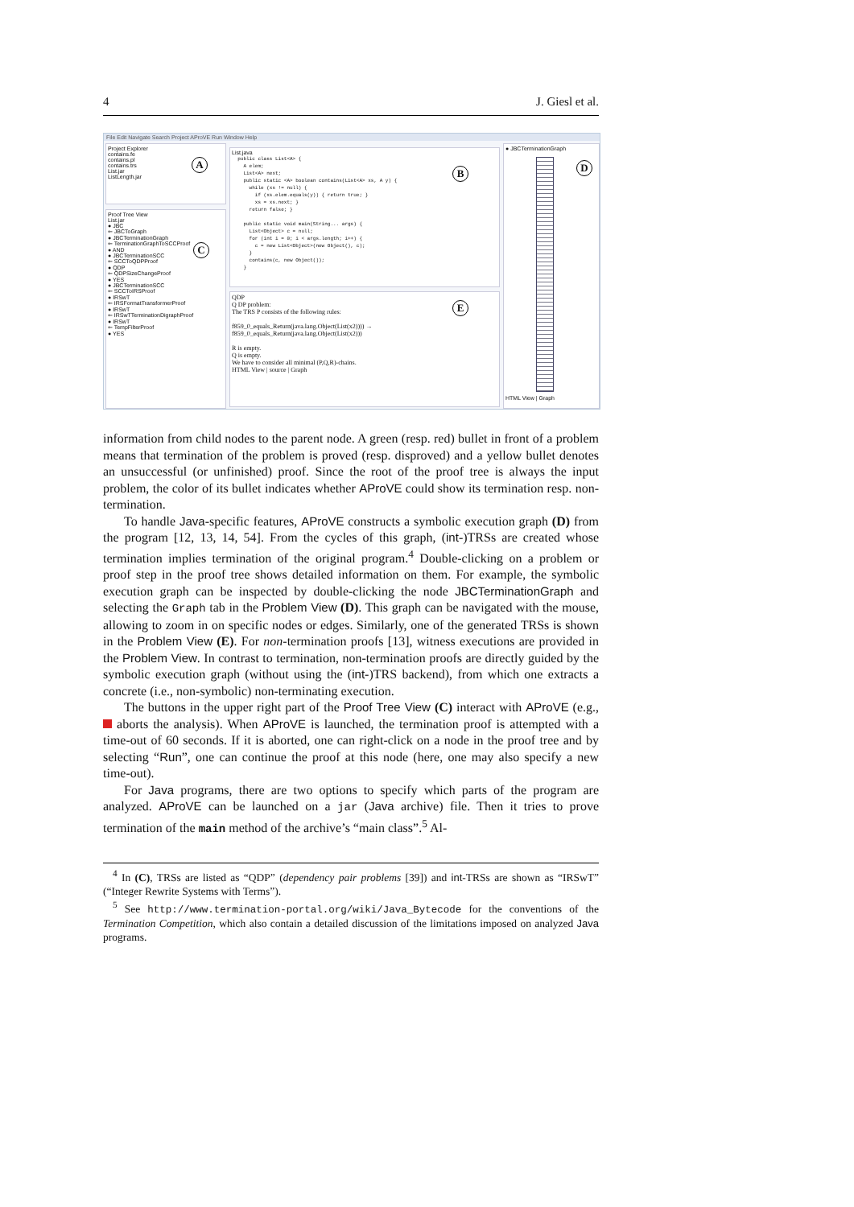4 J. Giesl et al.
File Edit Navigate Search Project AProVE Run Window Help
Project Explorer
contains.fe
contains.pl
contains.trs
List.jar
ListLength.jar
A
Proof Tree View
List.jar
● JBC
⇐ JBCToGraph
● JBCTerminationGraph
⇐ TerminationGraphToSCCProof
● AND
● JBCTerminationSCC
⇐ SCCToQDPProof
● QDP
⇐ QDPSizeChangeProof
● YES
● JBCTerminationSCC
⇐ SCCToIRSProof
● IRSwT
⇐ IRSFormatTransformerProof
● IRSwT
⇐ IRSwTTerminationDigraphProof
● IRSwT
⇐ TempFilterProof
● YES
C
List.java
public class List<A> { A elem; List<A> next; public static <A> boolean contains(List<A> xs, A y) { while (xs != null) { if (xs.elem.equals(y)) { return true; } xs = xs.next; } return false; } public static void main(String... args) { List<Object> c = null; for (int i = 0; i < args.length; i++) { c = new List<Object>(new Object(), c); } contains(c, new Object()); }
B
QDP
Q DP problem:
The TRS P consists of the following rules:
f859_0_equals_Return(java.lang.Object(List(x2)))) → f859_0_equals_Return(java.lang.Object(List(x2)))
R is empty.
Q is empty.
We have to consider all minimal (P,Q,R)-chains.
HTML View | source | Graph
E
● JBCTerminationGraph
HTML View | Graph
D
information from child nodes to the parent node. A green (resp. red) bullet in front of a problem means that termination of the problem is proved (resp. disproved) and a yellow bullet denotes an unsuccessful (or unfinished) proof. Since the root of the proof tree is always the input problem, the color of its bullet indicates whether AProVE could show its termination resp. non-termination.
To handle Java-specific features, AProVE constructs a symbolic execution graph (D) from the program [12, 13, 14, 54]. From the cycles of this graph, (int-)TRSs are created whose termination implies termination of the original program.<sup>4</sup> Double-clicking on a problem or proof step in the proof tree shows detailed information on them. For example, the symbolic execution graph can be inspected by double-clicking the node JBCTerminationGraph and selecting the Graph tab in the Problem View (D). This graph can be navigated with the mouse, allowing to zoom in on specific nodes or edges. Similarly, one of the generated TRSs is shown in the Problem View (E). For non-termination proofs [13], witness executions are provided in the Problem View. In contrast to termination, non-termination proofs are directly guided by the symbolic execution graph (without using the (int-)TRS backend), from which one extracts a concrete (i.e., non-symbolic) non-terminating execution.
The buttons in the upper right part of the Proof Tree View (C) interact with AProVE (e.g., aborts the analysis). When AProVE is launched, the termination proof is attempted with a time-out of 60 seconds. If it is aborted, one can right-click on a node in the proof tree and by selecting “Run”, one can continue the proof at this node (here, one may also specify a new time-out).
For Java programs, there are two options to specify which parts of the program are analyzed. AProVE can be launched on a jar (Java archive) file. Then it tries to prove termination of the main method of the archive’s “main class”.<sup>5</sup> Al-
<sup>4</sup> In (C), TRSs are listed as “QDP” (dependency pair problems [39]) and int-TRSs are shown as “IRSwT” (“Integer Rewrite Systems with Terms”).
<sup>5</sup> See http://www.termination-portal.org/wiki/Java_Bytecode for the conventions of the Termination Competition, which also contain a detailed discussion of the limitations imposed on analyzed Java programs.